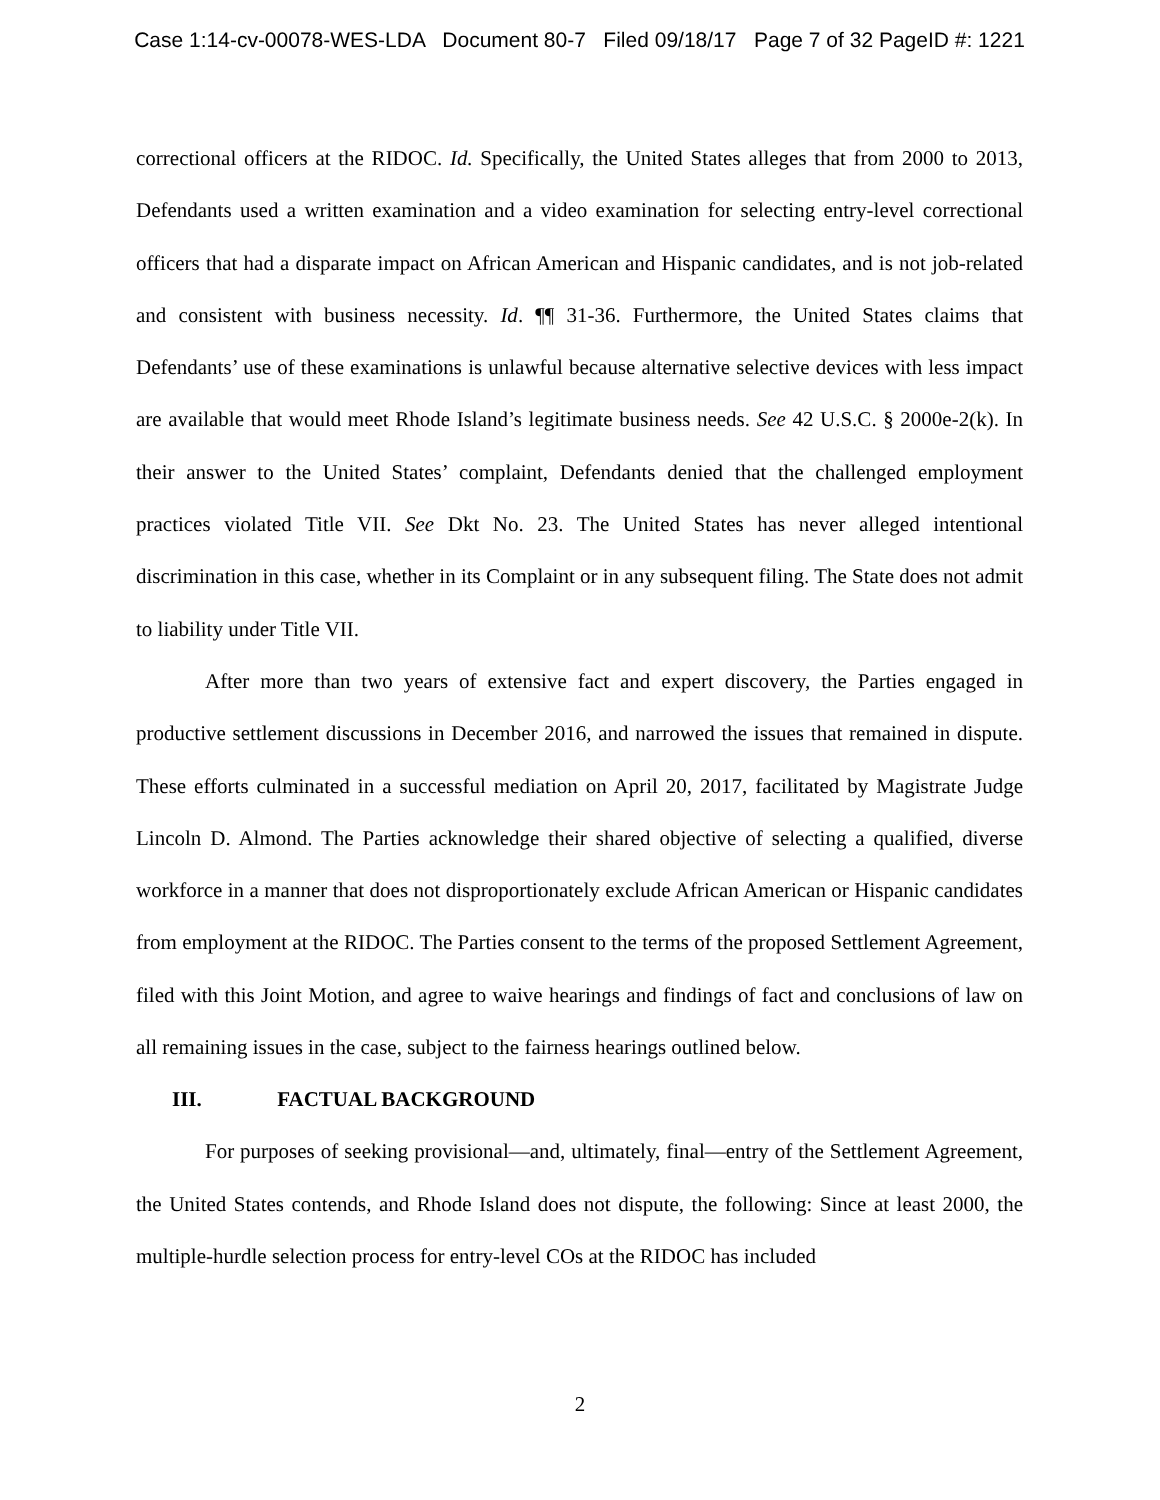Case 1:14-cv-00078-WES-LDA Document 80-7 Filed 09/18/17 Page 7 of 32 PageID #: 1221
correctional officers at the RIDOC. Id. Specifically, the United States alleges that from 2000 to 2013, Defendants used a written examination and a video examination for selecting entry-level correctional officers that had a disparate impact on African American and Hispanic candidates, and is not job-related and consistent with business necessity. Id. ¶¶ 31-36. Furthermore, the United States claims that Defendants’ use of these examinations is unlawful because alternative selective devices with less impact are available that would meet Rhode Island’s legitimate business needs. See 42 U.S.C. § 2000e-2(k). In their answer to the United States’ complaint, Defendants denied that the challenged employment practices violated Title VII. See Dkt No. 23. The United States has never alleged intentional discrimination in this case, whether in its Complaint or in any subsequent filing. The State does not admit to liability under Title VII.
After more than two years of extensive fact and expert discovery, the Parties engaged in productive settlement discussions in December 2016, and narrowed the issues that remained in dispute. These efforts culminated in a successful mediation on April 20, 2017, facilitated by Magistrate Judge Lincoln D. Almond. The Parties acknowledge their shared objective of selecting a qualified, diverse workforce in a manner that does not disproportionately exclude African American or Hispanic candidates from employment at the RIDOC. The Parties consent to the terms of the proposed Settlement Agreement, filed with this Joint Motion, and agree to waive hearings and findings of fact and conclusions of law on all remaining issues in the case, subject to the fairness hearings outlined below.
III. FACTUAL BACKGROUND
For purposes of seeking provisional—and, ultimately, final—entry of the Settlement Agreement, the United States contends, and Rhode Island does not dispute, the following: Since at least 2000, the multiple-hurdle selection process for entry-level COs at the RIDOC has included
2